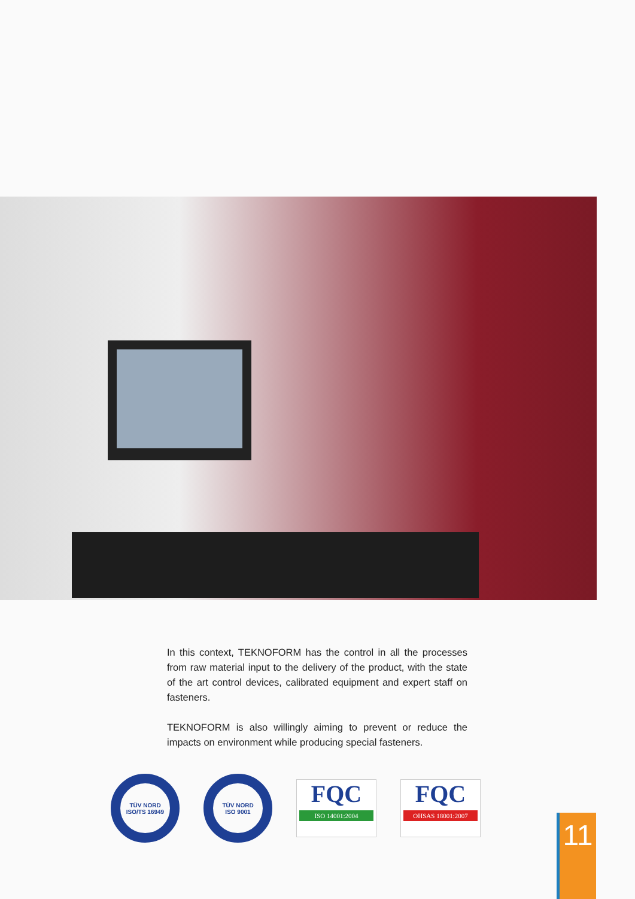In this context, TEKNOFORM has the control in all the processes from raw material input to the delivery of the product, with the state of the art control devices, calibrated equipment and expert staff on fasteners.
TEKNOFORM is also willingly aiming to prevent or reduce the impacts on environment while producing special fasteners.
TÜV NORD
ISO/TS 16949
TÜV NORD
ISO 9001
FQC
ISO 14001:2004
FQC
OHSAS 18001:2007
11